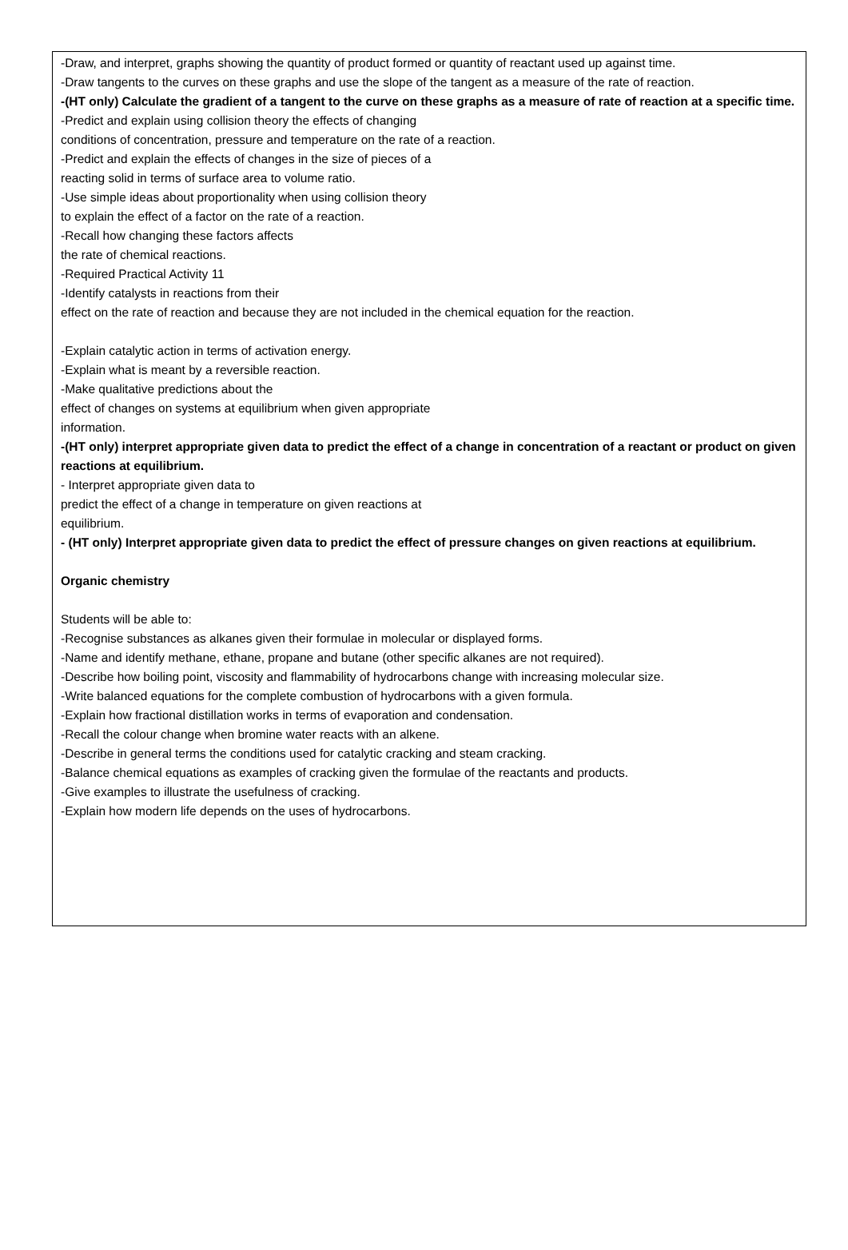-Draw, and interpret, graphs showing the quantity of product formed or quantity of reactant used up against time.
-Draw tangents to the curves on these graphs and use the slope of the tangent as a measure of the rate of reaction.
-(HT only) Calculate the gradient of a tangent to the curve on these graphs as a measure of rate of reaction at a specific time.
-Predict and explain using collision theory the effects of changing
conditions of concentration, pressure and temperature on the rate of a reaction.
-Predict and explain the effects of changes in the size of pieces of a
reacting solid in terms of surface area to volume ratio.
-Use simple ideas about proportionality when using collision theory
to explain the effect of a factor on the rate of a reaction.
-Recall how changing these factors affects
the rate of chemical reactions.
-Required Practical Activity 11
-Identify catalysts in reactions from their
effect on the rate of reaction and because they are not included in the chemical equation for the reaction.
-Explain catalytic action in terms of activation energy.
-Explain what is meant by a reversible reaction.
-Make qualitative predictions about the
effect of changes on systems at equilibrium when given appropriate
information.
-(HT only) interpret appropriate given data to predict the effect of a change in concentration of a reactant or product on given reactions at equilibrium.
- Interpret appropriate given data to
predict the effect of a change in temperature on given reactions at
equilibrium.
- (HT only) Interpret appropriate given data to predict the effect of pressure changes on given reactions at equilibrium.
Organic chemistry
Students will be able to:
-Recognise substances as alkanes given their formulae in molecular or displayed forms.
-Name and identify methane, ethane, propane and butane (other specific alkanes are not required).
-Describe how boiling point, viscosity and flammability of hydrocarbons change with increasing molecular size.
-Write balanced equations for the complete combustion of hydrocarbons with a given formula.
-Explain how fractional distillation works in terms of evaporation and condensation.
-Recall the colour change when bromine water reacts with an alkene.
-Describe in general terms the conditions used for catalytic cracking and steam cracking.
-Balance chemical equations as examples of cracking given the formulae of the reactants and products.
-Give examples to illustrate the usefulness of cracking.
-Explain how modern life depends on the uses of hydrocarbons.